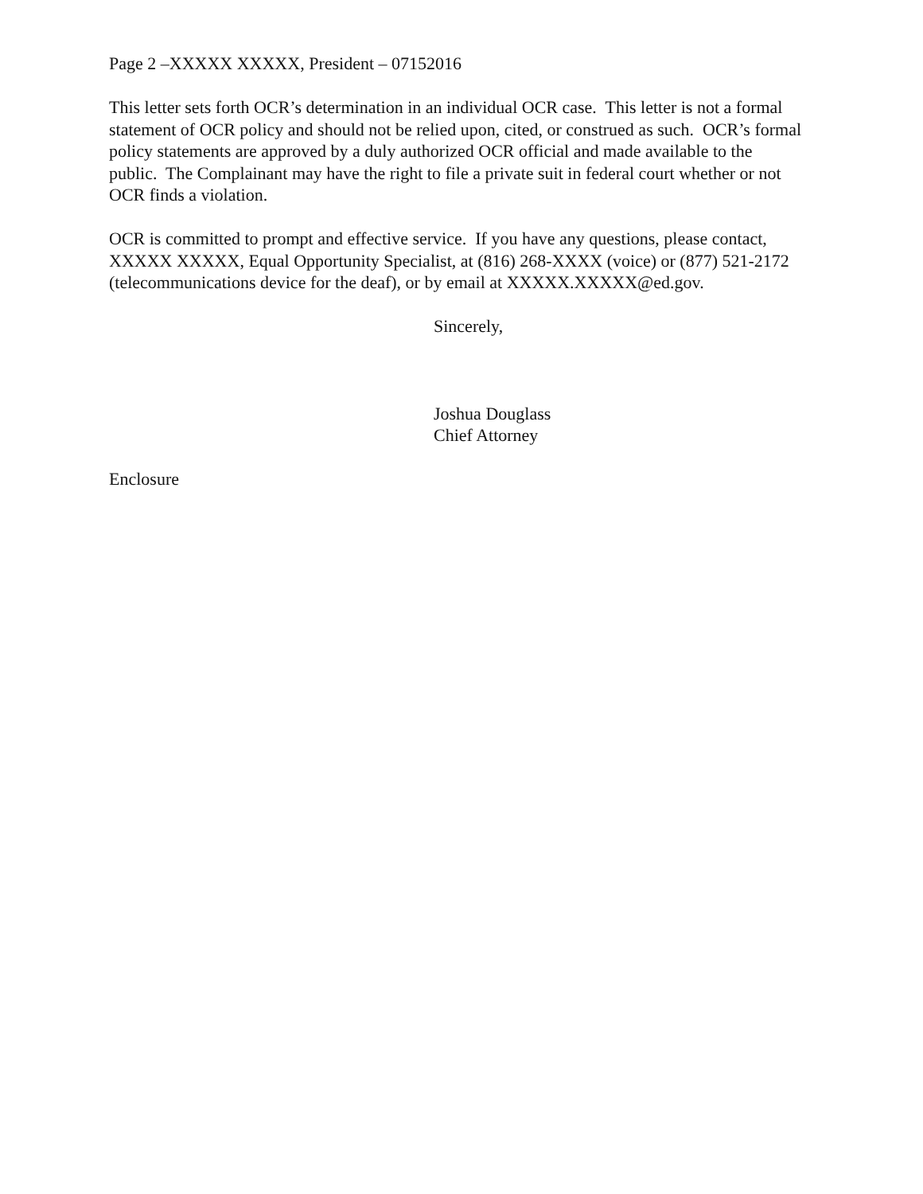Page 2 –XXXXX XXXXX, President – 07152016
This letter sets forth OCR’s determination in an individual OCR case. This letter is not a formal statement of OCR policy and should not be relied upon, cited, or construed as such. OCR’s formal policy statements are approved by a duly authorized OCR official and made available to the public. The Complainant may have the right to file a private suit in federal court whether or not OCR finds a violation.
OCR is committed to prompt and effective service. If you have any questions, please contact, XXXXX XXXXX, Equal Opportunity Specialist, at (816) 268-XXXX (voice) or (877) 521-2172 (telecommunications device for the deaf), or by email at XXXXX.XXXXX@ed.gov.
Sincerely,
Joshua Douglass
Chief Attorney
Enclosure